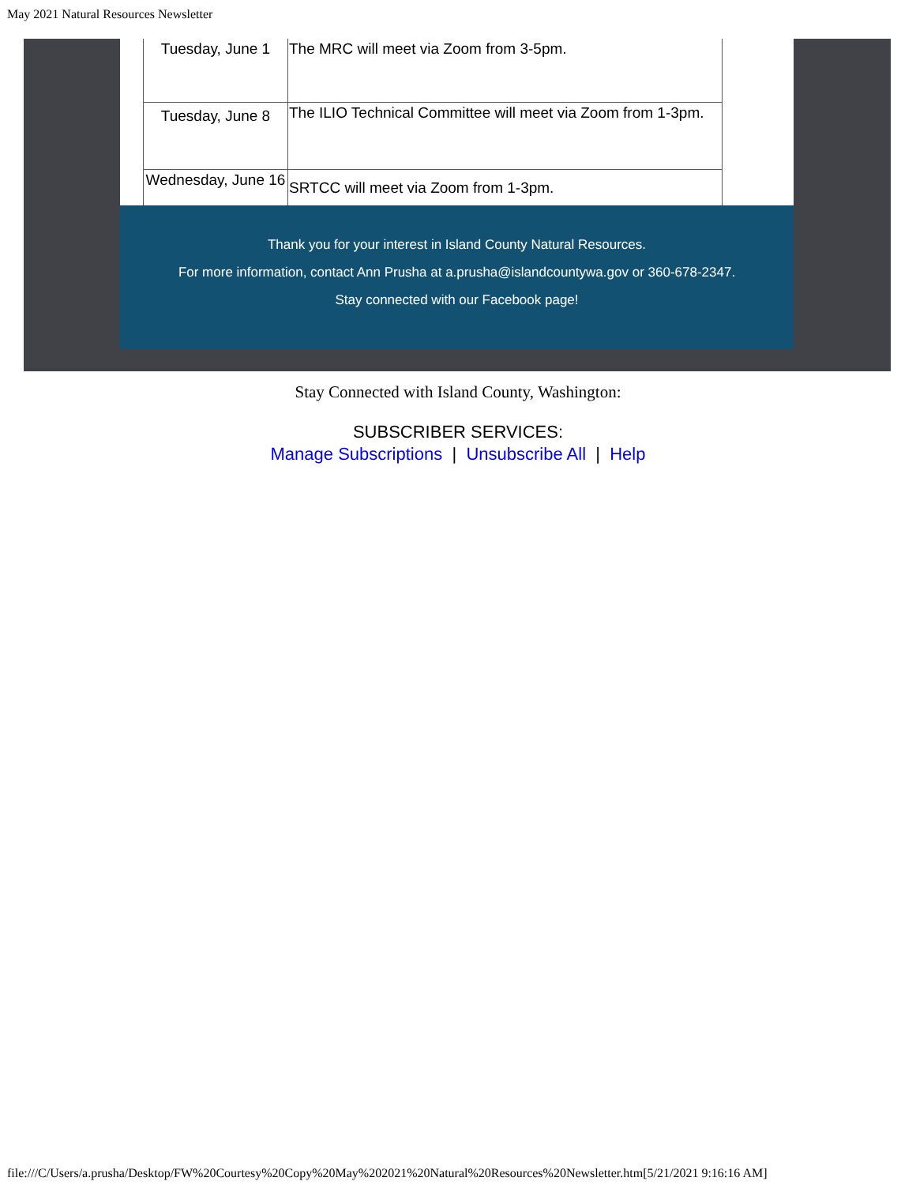May 2021 Natural Resources Newsletter
| Tuesday, June 1 | The MRC will meet via Zoom from 3-5pm. |
| Tuesday, June 8 | The ILIO Technical Committee will meet via Zoom from 1-3pm. |
| Wednesday, June 16 | SRTCC will meet via Zoom from 1-3pm. |
Thank you for your interest in Island County Natural Resources.
For more information, contact Ann Prusha at a.prusha@islandcountywa.gov or 360-678-2347.
Stay connected with our Facebook page!
Stay Connected with Island County, Washington:
SUBSCRIBER SERVICES:
Manage Subscriptions | Unsubscribe All | Help
file:///C/Users/a.prusha/Desktop/FW%20Courtesy%20Copy%20May%202021%20Natural%20Resources%20Newsletter.htm[5/21/2021 9:16:16 AM]